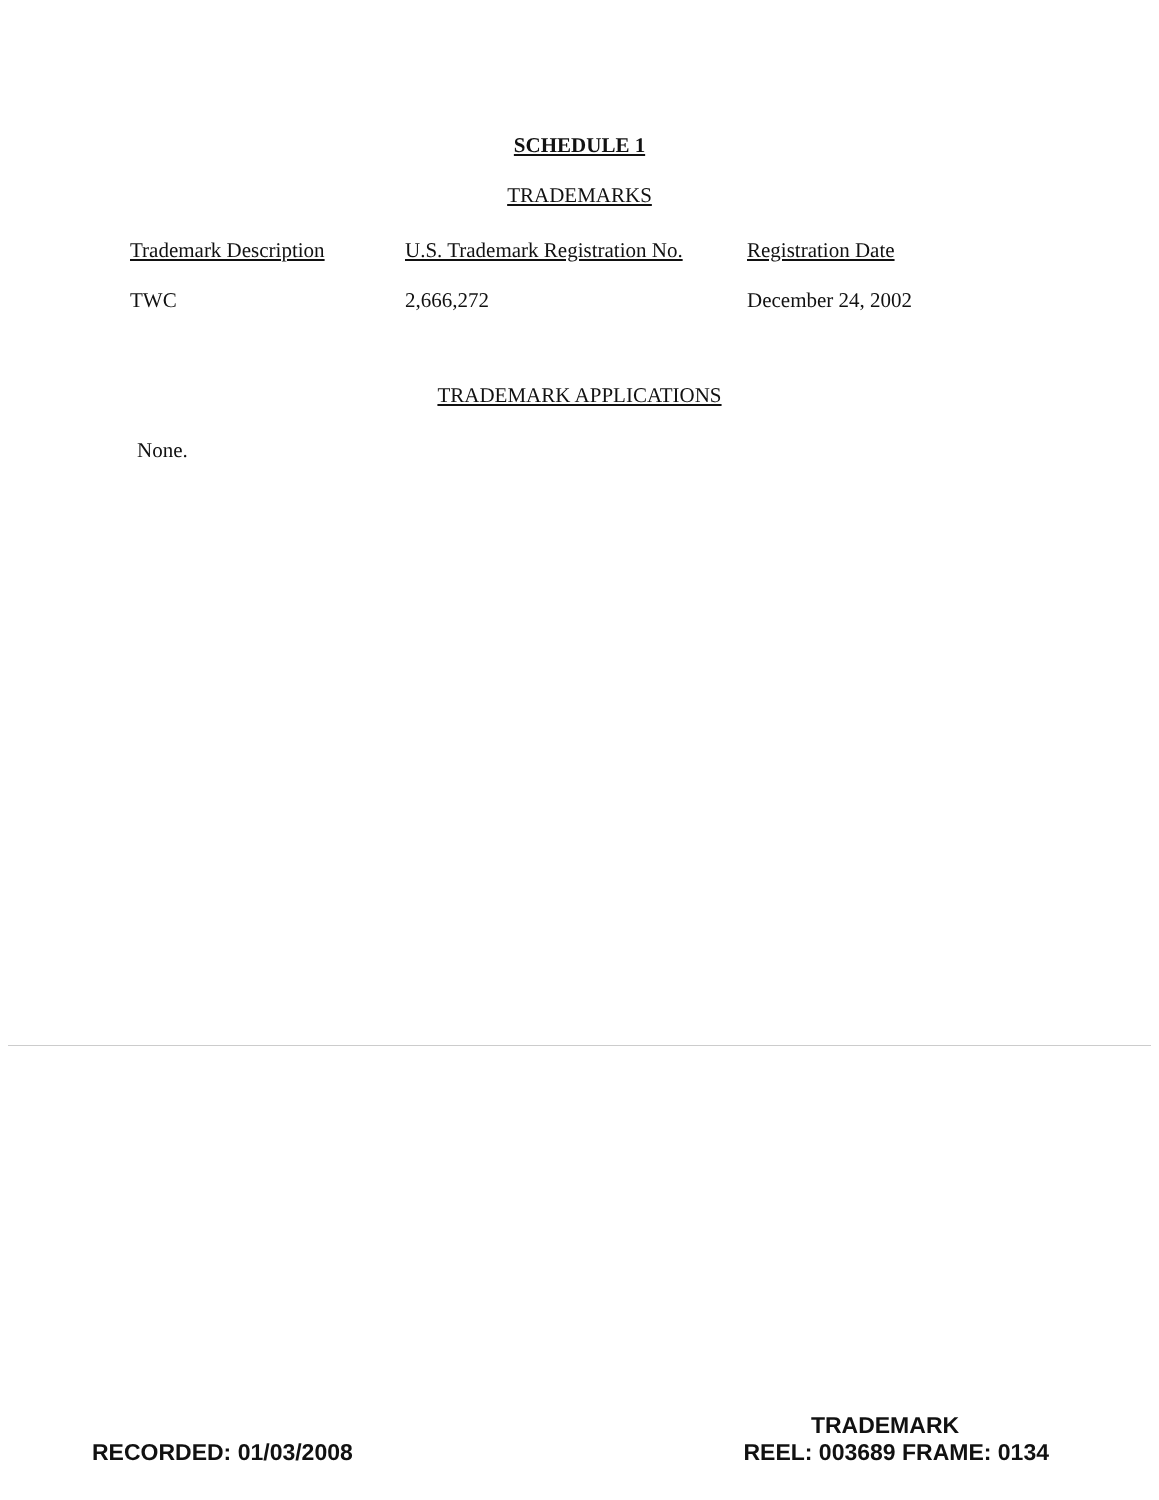SCHEDULE 1
TRADEMARKS
| Trademark Description | U.S. Trademark Registration No. | Registration Date |
| --- | --- | --- |
| TWC | 2,666,272 | December 24, 2002 |
TRADEMARK APPLICATIONS
None.
TRADEMARK
RECORDED: 01/03/2008 REEL: 003689 FRAME: 0134